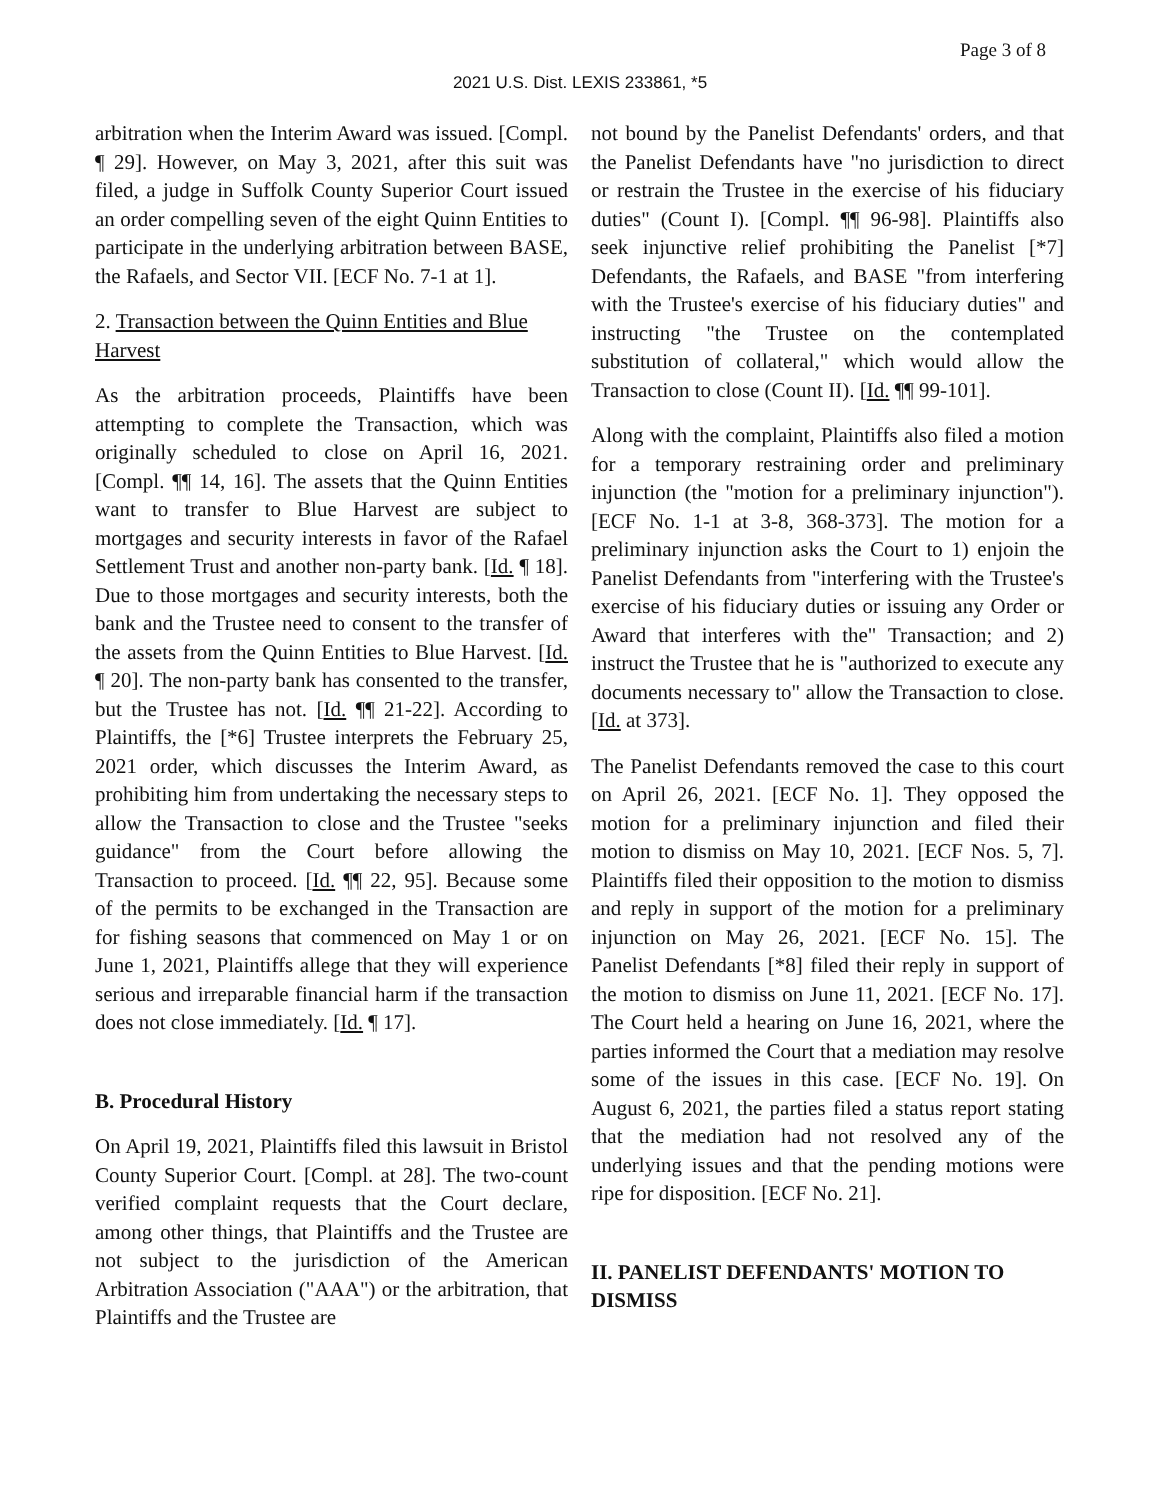Page 3 of 8
2021 U.S. Dist. LEXIS 233861, *5
arbitration when the Interim Award was issued. [Compl. ¶ 29]. However, on May 3, 2021, after this suit was filed, a judge in Suffolk County Superior Court issued an order compelling seven of the eight Quinn Entities to participate in the underlying arbitration between BASE, the Rafaels, and Sector VII. [ECF No. 7-1 at 1].
2. Transaction between the Quinn Entities and Blue Harvest
As the arbitration proceeds, Plaintiffs have been attempting to complete the Transaction, which was originally scheduled to close on April 16, 2021. [Compl. ¶¶ 14, 16]. The assets that the Quinn Entities want to transfer to Blue Harvest are subject to mortgages and security interests in favor of the Rafael Settlement Trust and another non-party bank. [Id. ¶ 18]. Due to those mortgages and security interests, both the bank and the Trustee need to consent to the transfer of the assets from the Quinn Entities to Blue Harvest. [Id. ¶ 20]. The non-party bank has consented to the transfer, but the Trustee has not. [Id. ¶¶ 21-22]. According to Plaintiffs, the [*6] Trustee interprets the February 25, 2021 order, which discusses the Interim Award, as prohibiting him from undertaking the necessary steps to allow the Transaction to close and the Trustee "seeks guidance" from the Court before allowing the Transaction to proceed. [Id. ¶¶ 22, 95]. Because some of the permits to be exchanged in the Transaction are for fishing seasons that commenced on May 1 or on June 1, 2021, Plaintiffs allege that they will experience serious and irreparable financial harm if the transaction does not close immediately. [Id. ¶ 17].
B. Procedural History
On April 19, 2021, Plaintiffs filed this lawsuit in Bristol County Superior Court. [Compl. at 28]. The two-count verified complaint requests that the Court declare, among other things, that Plaintiffs and the Trustee are not subject to the jurisdiction of the American Arbitration Association ("AAA") or the arbitration, that Plaintiffs and the Trustee are
not bound by the Panelist Defendants' orders, and that the Panelist Defendants have "no jurisdiction to direct or restrain the Trustee in the exercise of his fiduciary duties" (Count I). [Compl. ¶¶ 96-98]. Plaintiffs also seek injunctive relief prohibiting the Panelist [*7] Defendants, the Rafaels, and BASE "from interfering with the Trustee's exercise of his fiduciary duties" and instructing "the Trustee on the contemplated substitution of collateral," which would allow the Transaction to close (Count II). [Id. ¶¶ 99-101].
Along with the complaint, Plaintiffs also filed a motion for a temporary restraining order and preliminary injunction (the "motion for a preliminary injunction"). [ECF No. 1-1 at 3-8, 368-373]. The motion for a preliminary injunction asks the Court to 1) enjoin the Panelist Defendants from "interfering with the Trustee's exercise of his fiduciary duties or issuing any Order or Award that interferes with the" Transaction; and 2) instruct the Trustee that he is "authorized to execute any documents necessary to" allow the Transaction to close. [Id. at 373].
The Panelist Defendants removed the case to this court on April 26, 2021. [ECF No. 1]. They opposed the motion for a preliminary injunction and filed their motion to dismiss on May 10, 2021. [ECF Nos. 5, 7]. Plaintiffs filed their opposition to the motion to dismiss and reply in support of the motion for a preliminary injunction on May 26, 2021. [ECF No. 15]. The Panelist Defendants [*8] filed their reply in support of the motion to dismiss on June 11, 2021. [ECF No. 17]. The Court held a hearing on June 16, 2021, where the parties informed the Court that a mediation may resolve some of the issues in this case. [ECF No. 19]. On August 6, 2021, the parties filed a status report stating that the mediation had not resolved any of the underlying issues and that the pending motions were ripe for disposition. [ECF No. 21].
II. PANELIST DEFENDANTS' MOTION TO DISMISS